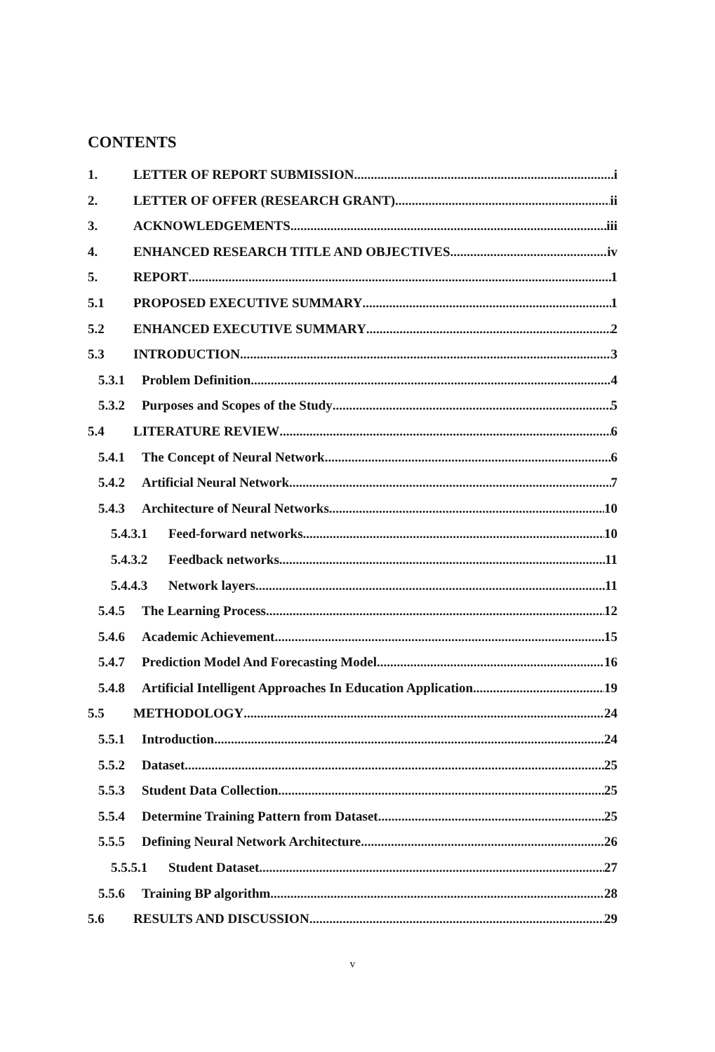CONTENTS
1. LETTER OF REPORT SUBMISSION i
2. LETTER OF OFFER (RESEARCH GRANT) ii
3. ACKNOWLEDGEMENTS iii
4. ENHANCED RESEARCH TITLE AND OBJECTIVES iv
5. REPORT 1
5.1 PROPOSED EXECUTIVE SUMMARY 1
5.2 ENHANCED EXECUTIVE SUMMARY 2
5.3 INTRODUCTION 3
5.3.1 Problem Definition 4
5.3.2 Purposes and Scopes of the Study 5
5.4 LITERATURE REVIEW 6
5.4.1 The Concept of Neural Network 6
5.4.2 Artificial Neural Network 7
5.4.3 Architecture of Neural Networks 10
5.4.3.1 Feed-forward networks 10
5.4.3.2 Feedback networks 11
5.4.4.3 Network layers 11
5.4.5 The Learning Process 12
5.4.6 Academic Achievement 15
5.4.7 Prediction Model And Forecasting Model 16
5.4.8 Artificial Intelligent Approaches In Education Application 19
5.5 METHODOLOGY 24
5.5.1 Introduction 24
5.5.2 Dataset 25
5.5.3 Student Data Collection 25
5.5.4 Determine Training Pattern from Dataset 25
5.5.5 Defining Neural Network Architecture 26
5.5.5.1 Student Dataset 27
5.5.6 Training BP algorithm 28
5.6 RESULTS AND DISCUSSION 29
v